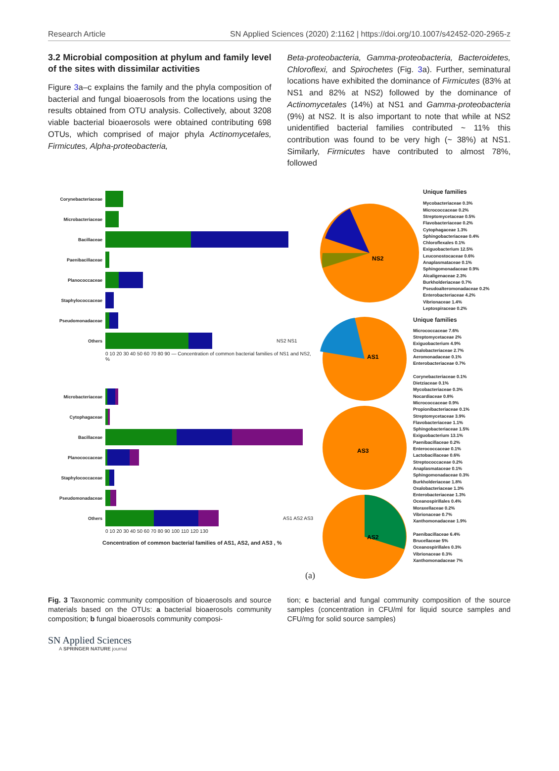Research Article SN Applied Sciences (2020) 2:1162 | https://doi.org/10.1007/s42452-020-2965-z
3.2 Microbial composition at phylum and family level of the sites with dissimilar activities
Figure 3a–c explains the family and the phyla composition of bacterial and fungal bioaerosols from the locations using the results obtained from OTU analysis. Collectively, about 3208 viable bacterial bioaerosols were obtained contributing 698 OTUs, which comprised of major phyla Actinomycetales, Firmicutes, Alpha-proteobacteria,
Beta-proteobacteria, Gamma-proteobacteria, Bacteroidetes, Chloroflexi, and Spirochetes (Fig. 3a). Further, seminatural locations have exhibited the dominance of Firmicutes (83% at NS1 and 82% at NS2) followed by the dominance of Actinomycetales (14%) at NS1 and Gamma-proteobacteria (9%) at NS2. It is also important to note that while at NS2 unidentified bacterial families contributed ~ 11% this contribution was found to be very high (~ 38%) at NS1. Similarly, Firmicutes have contributed to almost 78%, followed
Corynebacteriaceae
Microbacteriaceae
Bacillaceae
Paenibacillaceae
Planococcaceae
Staphylococcaceae
Pseudomonadaceae
Others NS2 NS1
0 10 20 30 40 50 60 70 80 90 — Concentration of common bacterial families of NS1 and NS2, %
Microbacteriaceae
Cytophagaceae
Bacillaceae
Planococcaceae
Staphylococcaceae
Pseudomonadaceae
Others AS1 AS2 AS3
0 10 20 30 40 50 60 70 80 90 100 110 120 130
Concentration of common bacterial families of AS1, AS2, and AS3 , %
(a)
NS2
Unique families
Mycobacteriaceae 0.3%
Micrococcaceae 0.2%
Streptomycetaceae 0.5%
Flavobacteriaceae 0.2%
Cytophagaceae 1.3%
Sphingobacteriaceae 0.4%
Chloroflexales 0.1%
Exiguobacterium 12.5%
Leuconostocaceae 0.6%
Anaplasmataceae 0.1%
Sphingomonadaceae 0.9%
Alcaligenaceae 2.3%
Burkholderiaceae 0.7%
Pseudoalteromonadaceae 0.2%
Enterobacteriaceae 4.2%
Vibrionaceae 1.4%
Leptospiraceae 0.2%
AS1
AS3
AS2
Unique families
Micrococcaceae 7.6%
Streptomycetaceae 2%
Exiguobacterium 4.9%
Oxalobacteriaceae 2.7%
Aeromonadaceae 0.1%
Enterobacteriaceae 0.7%
Corynebacteriaceae 0.1%
Dietziaceae 0.1%
Mycobacteriaceae 0.3%
Nocardiaceae 0.8%
Micrococcaceae 0.9%
Propionibacteriaceae 0.1%
Streptomycetaceae 3.9%
Flavobacteriaceae 1.1%
Sphingobacteriaceae 1.5%
Exiguobacterium 13.1%
Paenibacillaceae 0.2%
Enterococcaceae 0.1%
Lactobacillaceae 0.6%
Streptococcaceae 0.2%
Anaplasmataceae 0.1%
Sphingomonadaceae 0.3%
Burkholderiaceae 1.8%
Oxalobacteriaceae 1.3%
Enterobacteriaceae 1.3%
Oceanospirillales 0.4%
Moraxellaceae 0.2%
Vibrionaceae 0.7%
Xanthomonadaceae 1.9%
Paenibacillaceae 6.4%
Brucellaceae 5%
Oceanospirillales 0.3%
Vibrionaceae 0.3%
Xanthomonadaceae 7%
Fig. 3 Taxonomic community composition of bioaerosols and source materials based on the OTUs: a bacterial bioaerosols community composition; b fungal bioaerosols community composi-
tion; c bacterial and fungal community composition of the source samples (concentration in CFU/ml for liquid source samples and CFU/mg for solid source samples)
SN Applied Sciences
A SPRINGER NATURE journal